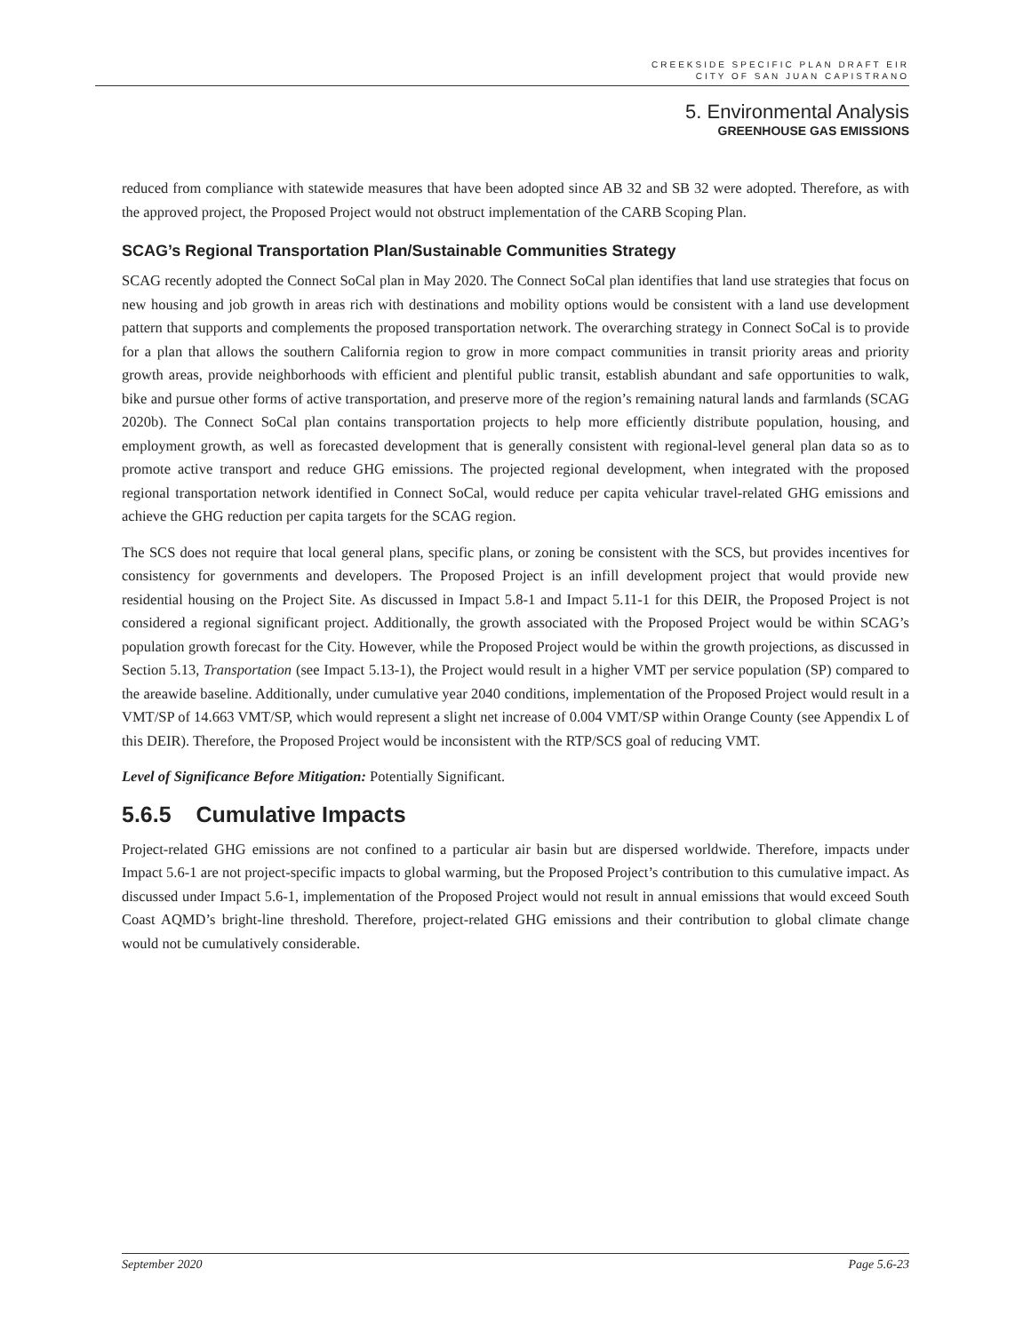CREEKSIDE SPECIFIC PLAN DRAFT EIR
CITY OF SAN JUAN CAPISTRANO
5. Environmental Analysis
GREENHOUSE GAS EMISSIONS
reduced from compliance with statewide measures that have been adopted since AB 32 and SB 32 were adopted. Therefore, as with the approved project, the Proposed Project would not obstruct implementation of the CARB Scoping Plan.
SCAG’s Regional Transportation Plan/Sustainable Communities Strategy
SCAG recently adopted the Connect SoCal plan in May 2020. The Connect SoCal plan identifies that land use strategies that focus on new housing and job growth in areas rich with destinations and mobility options would be consistent with a land use development pattern that supports and complements the proposed transportation network. The overarching strategy in Connect SoCal is to provide for a plan that allows the southern California region to grow in more compact communities in transit priority areas and priority growth areas, provide neighborhoods with efficient and plentiful public transit, establish abundant and safe opportunities to walk, bike and pursue other forms of active transportation, and preserve more of the region’s remaining natural lands and farmlands (SCAG 2020b). The Connect SoCal plan contains transportation projects to help more efficiently distribute population, housing, and employment growth, as well as forecasted development that is generally consistent with regional-level general plan data so as to promote active transport and reduce GHG emissions. The projected regional development, when integrated with the proposed regional transportation network identified in Connect SoCal, would reduce per capita vehicular travel-related GHG emissions and achieve the GHG reduction per capita targets for the SCAG region.
The SCS does not require that local general plans, specific plans, or zoning be consistent with the SCS, but provides incentives for consistency for governments and developers. The Proposed Project is an infill development project that would provide new residential housing on the Project Site. As discussed in Impact 5.8-1 and Impact 5.11-1 for this DEIR, the Proposed Project is not considered a regional significant project. Additionally, the growth associated with the Proposed Project would be within SCAG’s population growth forecast for the City. However, while the Proposed Project would be within the growth projections, as discussed in Section 5.13, Transportation (see Impact 5.13-1), the Project would result in a higher VMT per service population (SP) compared to the areawide baseline. Additionally, under cumulative year 2040 conditions, implementation of the Proposed Project would result in a VMT/SP of 14.663 VMT/SP, which would represent a slight net increase of 0.004 VMT/SP within Orange County (see Appendix L of this DEIR). Therefore, the Proposed Project would be inconsistent with the RTP/SCS goal of reducing VMT.
Level of Significance Before Mitigation: Potentially Significant.
5.6.5 Cumulative Impacts
Project-related GHG emissions are not confined to a particular air basin but are dispersed worldwide. Therefore, impacts under Impact 5.6-1 are not project-specific impacts to global warming, but the Proposed Project’s contribution to this cumulative impact. As discussed under Impact 5.6-1, implementation of the Proposed Project would not result in annual emissions that would exceed South Coast AQMD’s bright-line threshold. Therefore, project-related GHG emissions and their contribution to global climate change would not be cumulatively considerable.
September 2020 Page 5.6-23